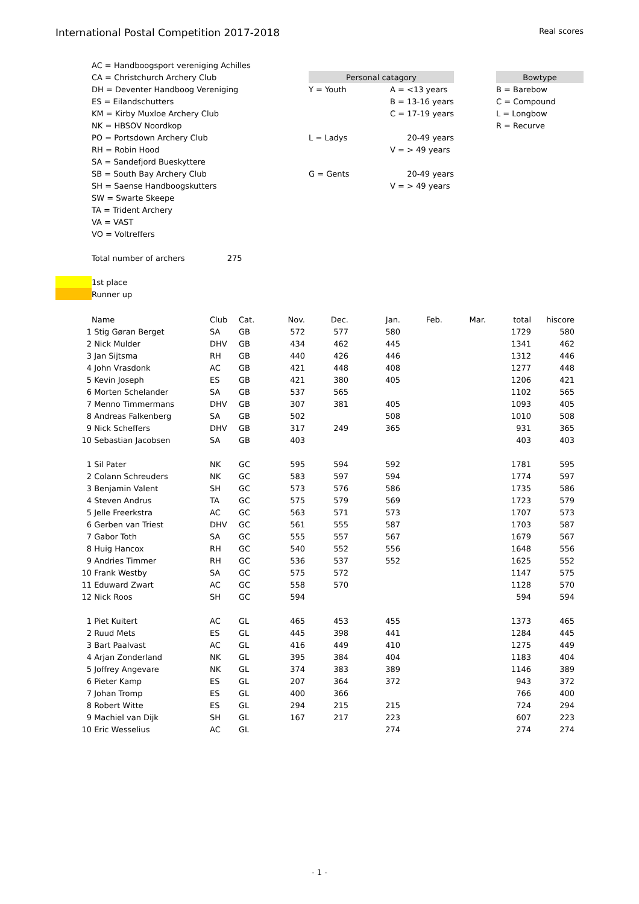International Postal Competition 2017-2018 Real scores
| | AC = Handboogsport vereniging Achilles | | | | |
| | CA = Christchurch Archery Club | Personal catagory | | | Bowtype |
| | DH = Deventer Handboog Vereniging | Y = Youth | A = <13 years | | B = Barebow |
| | ES = Eilandschutters | | B = 13-16 years | | C = Compound |
| | KM = Kirby Muxloe Archery Club | | C = 17-19 years | | L = Longbow |
| | NK = HBSOV Noordkop | | | | R = Recurve |
| | PO = Portsdown Archery Club | L = Ladys | 20-49 years | | |
| | RH = Robin Hood | | V = > 49 years | | |
| | SA = Sandefjord Bueskyttere | | | | |
| | SB = South Bay Archery Club | G = Gents | 20-49 years | | |
| | SH = Saense Handboogskutters | | V = > 49 years | | |
| | SW = Swarte Skeepe | | | | |
| | TA = Trident Archery | | | | |
| | VA = VAST | | | | |
| | VO = Voltreffers | | | | |
| | Total number of archers 275 | | | | |
| | 1st place | | | | |
| | Runner up | | | | |
| | Name | Club | Cat. | Nov. | Dec. | Jan. | Feb. | Mar. | total | hiscore |
| --- | --- | --- | --- | --- | --- | --- | --- | --- | --- | --- |
| 1 | Stig Gøran Berget | SA | GB | 572 | 577 | 580 | | | 1729 | 580 |
| 2 | Nick Mulder | DHV | GB | 434 | 462 | 445 | | | 1341 | 462 |
| 3 | Jan Sijtsma | RH | GB | 440 | 426 | 446 | | | 1312 | 446 |
| 4 | John Vrasdonk | AC | GB | 421 | 448 | 408 | | | 1277 | 448 |
| 5 | Kevin Joseph | ES | GB | 421 | 380 | 405 | | | 1206 | 421 |
| 6 | Morten Schelander | SA | GB | 537 | 565 | | | | 1102 | 565 |
| 7 | Menno Timmermans | DHV | GB | 307 | 381 | 405 | | | 1093 | 405 |
| 8 | Andreas Falkenberg | SA | GB | 502 | | 508 | | | 1010 | 508 |
| 9 | Nick Scheffers | DHV | GB | 317 | 249 | 365 | | | 931 | 365 |
| 10 | Sebastian Jacobsen | SA | GB | 403 | | | | | 403 | 403 |
| 1 | Sil Pater | NK | GC | 595 | 594 | 592 | | | 1781 | 595 |
| 2 | Colann Schreuders | NK | GC | 583 | 597 | 594 | | | 1774 | 597 |
| 3 | Benjamin Valent | SH | GC | 573 | 576 | 586 | | | 1735 | 586 |
| 4 | Steven Andrus | TA | GC | 575 | 579 | 569 | | | 1723 | 579 |
| 5 | Jelle Freerkstra | AC | GC | 563 | 571 | 573 | | | 1707 | 573 |
| 6 | Gerben van Triest | DHV | GC | 561 | 555 | 587 | | | 1703 | 587 |
| 7 | Gabor Toth | SA | GC | 555 | 557 | 567 | | | 1679 | 567 |
| 8 | Huig Hancox | RH | GC | 540 | 552 | 556 | | | 1648 | 556 |
| 9 | Andries Timmer | RH | GC | 536 | 537 | 552 | | | 1625 | 552 |
| 10 | Frank Westby | SA | GC | 575 | 572 | | | | 1147 | 575 |
| 11 | Eduward Zwart | AC | GC | 558 | 570 | | | | 1128 | 570 |
| 12 | Nick Roos | SH | GC | 594 | | | | | 594 | 594 |
| 1 | Piet Kuitert | AC | GL | 465 | 453 | 455 | | | 1373 | 465 |
| 2 | Ruud Mets | ES | GL | 445 | 398 | 441 | | | 1284 | 445 |
| 3 | Bart Paalvast | AC | GL | 416 | 449 | 410 | | | 1275 | 449 |
| 4 | Arjan Zonderland | NK | GL | 395 | 384 | 404 | | | 1183 | 404 |
| 5 | Joffrey Angevare | NK | GL | 374 | 383 | 389 | | | 1146 | 389 |
| 6 | Pieter Kamp | ES | GL | 207 | 364 | 372 | | | 943 | 372 |
| 7 | Johan Tromp | ES | GL | 400 | 366 | | | | 766 | 400 |
| 8 | Robert Witte | ES | GL | 294 | 215 | 215 | | | 724 | 294 |
| 9 | Machiel van Dijk | SH | GL | 167 | 217 | 223 | | | 607 | 223 |
| 10 | Eric Wesselius | AC | GL | | | 274 | | | 274 | 274 |
- 1 -